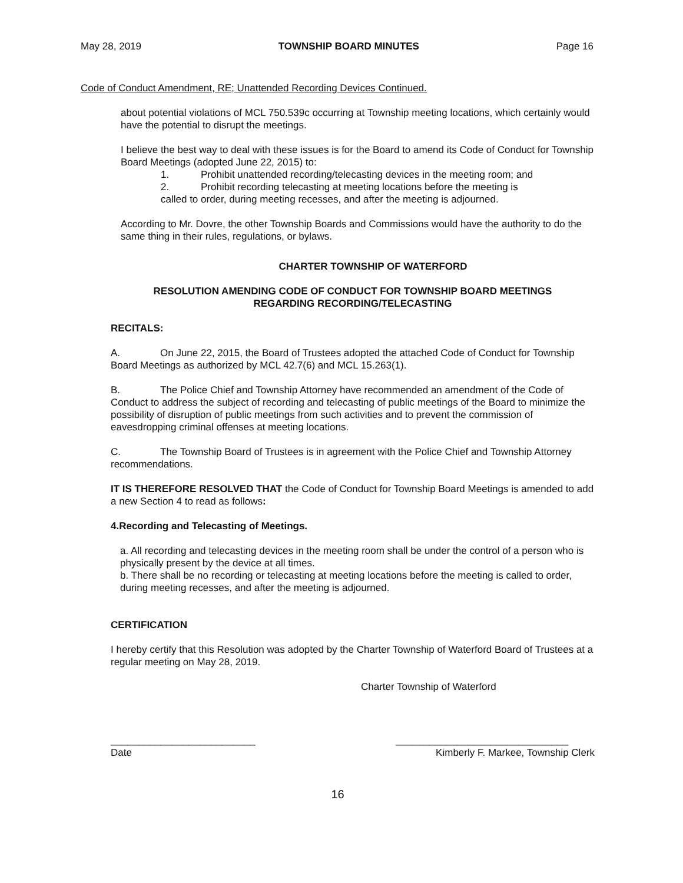May 28, 2019 TOWNSHIP BOARD MINUTES Page 16
Code of Conduct Amendment, RE; Unattended Recording Devices Continued.
about potential violations of MCL 750.539c occurring at Township meeting locations, which certainly would have the potential to disrupt the meetings.
I believe the best way to deal with these issues is for the Board to amend its Code of Conduct for Township Board Meetings (adopted June 22, 2015) to:
1. Prohibit unattended recording/telecasting devices in the meeting room; and
2. Prohibit recording telecasting at meeting locations before the meeting is
called to order, during meeting recesses, and after the meeting is adjourned.
According to Mr. Dovre, the other Township Boards and Commissions would have the authority to do the same thing in their rules, regulations, or bylaws.
CHARTER TOWNSHIP OF WATERFORD
RESOLUTION AMENDING CODE OF CONDUCT FOR TOWNSHIP BOARD MEETINGS
REGARDING RECORDING/TELECASTING
RECITALS:
A. On June 22, 2015, the Board of Trustees adopted the attached Code of Conduct for Township Board Meetings as authorized by MCL 42.7(6) and MCL 15.263(1).
B. The Police Chief and Township Attorney have recommended an amendment of the Code of Conduct to address the subject of recording and telecasting of public meetings of the Board to minimize the possibility of disruption of public meetings from such activities and to prevent the commission of eavesdropping criminal offenses at meeting locations.
C. The Township Board of Trustees is in agreement with the Police Chief and Township Attorney recommendations.
IT IS THEREFORE RESOLVED THAT the Code of Conduct for Township Board Meetings is amended to add a new Section 4 to read as follows:
4.Recording and Telecasting of Meetings.
a. All recording and telecasting devices in the meeting room shall be under the control of a person who is physically present by the device at all times.
b. There shall be no recording or telecasting at meeting locations before the meeting is called to order, during meeting recesses, and after the meeting is adjourned.
CERTIFICATION
I hereby certify that this Resolution was adopted by the Charter Township of Waterford Board of Trustees at a regular meeting on May 28, 2019.
Charter Township of Waterford
__________________________
Date
_______________________________
Kimberly F. Markee, Township Clerk
16